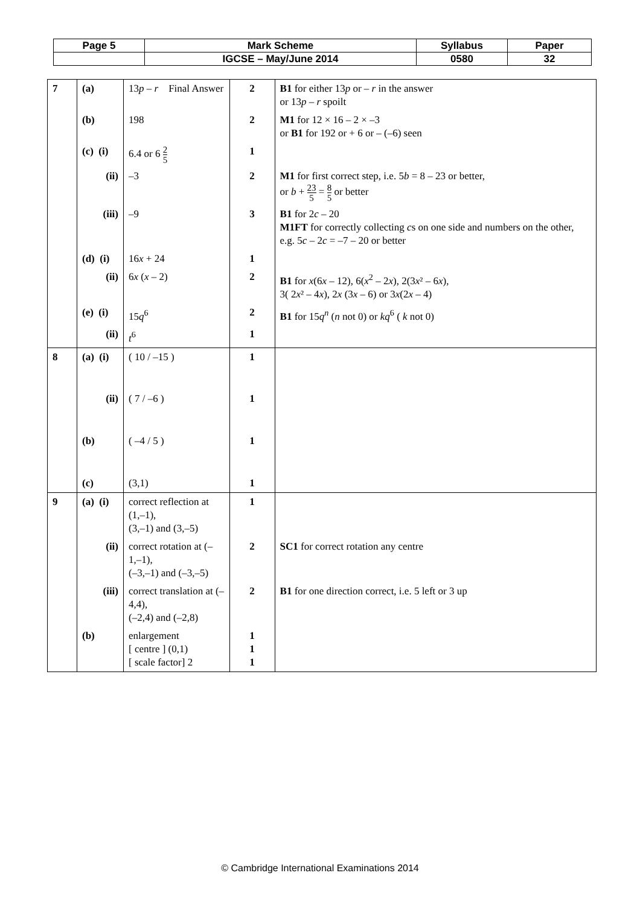| Page 5 | Mark Scheme | Syllabus | Paper |
| | IGCSE – May/June 2014 | 0580 | 32 |
| 7 | (a) | 13 p – r Final Answer | 2 | B1 for either 13 p or – r in the answer or 13 p – r spoilt |
| | (b) | 198 | 2 | M1 for 12 × 16 – 2 × –3 or B1 for 192 or + 6 or – (–6) seen |
| | (c) (i) | 6.4 or 6 2 5 | 1 | |
| | (ii) | –3 | 2 | M1 for first correct step, i.e. 5 b = 8 – 23 or better, or b + 23 5 = 8 5 or better |
| | (iii) | –9 | 3 | B1 for 2 c – 20 M1FT for correctly collecting c s on one side and numbers on the other, e.g. 5 c – 2 c = –7 – 20 or better |
| | (d) (i) | 16 x + 24 | 1 | |
| | (ii) | 6 x ( x – 2) | 2 | B1 for x (6 x – 12), 6( x<sup>2</sup> – 2 x ), 2(3 x ² – 6 x ), 3( 2 x ² – 4 x ), 2 x (3 x – 6) or 3 x (2 x – 4) |
| | (e) (i) | 15 q<sup>6</sup> | 2 | B1 for 15 q<sup>n</sup> ( n not 0) or kq<sup>6</sup> ( k not 0) |
| | (ii) | t<sup>6</sup> | 1 | |
| 8 | (a) (i) | ( 10 / –15 ) | 1 | |
| | (ii) | ( 7 / –6 ) | 1 | |
| | (b) | ( –4 / 5 ) | 1 | |
| | (c) | (3,1) | 1 | |
| 9 | (a) (i) | correct reflection at (1,–1), (3,–1) and (3,–5) | 1 | |
| | (ii) | correct rotation at (–1,–1), (–3,–1) and (–3,–5) | 2 | SC1 for correct rotation any centre |
| | (iii) | correct translation at (–4,4), (–2,4) and (–2,8) | 2 | B1 for one direction correct, i.e. 5 left or 3 up |
| | (b) | enlargement [ centre ] (0,1) [ scale factor] 2 | 1 1 1 | |
© Cambridge International Examinations 2014